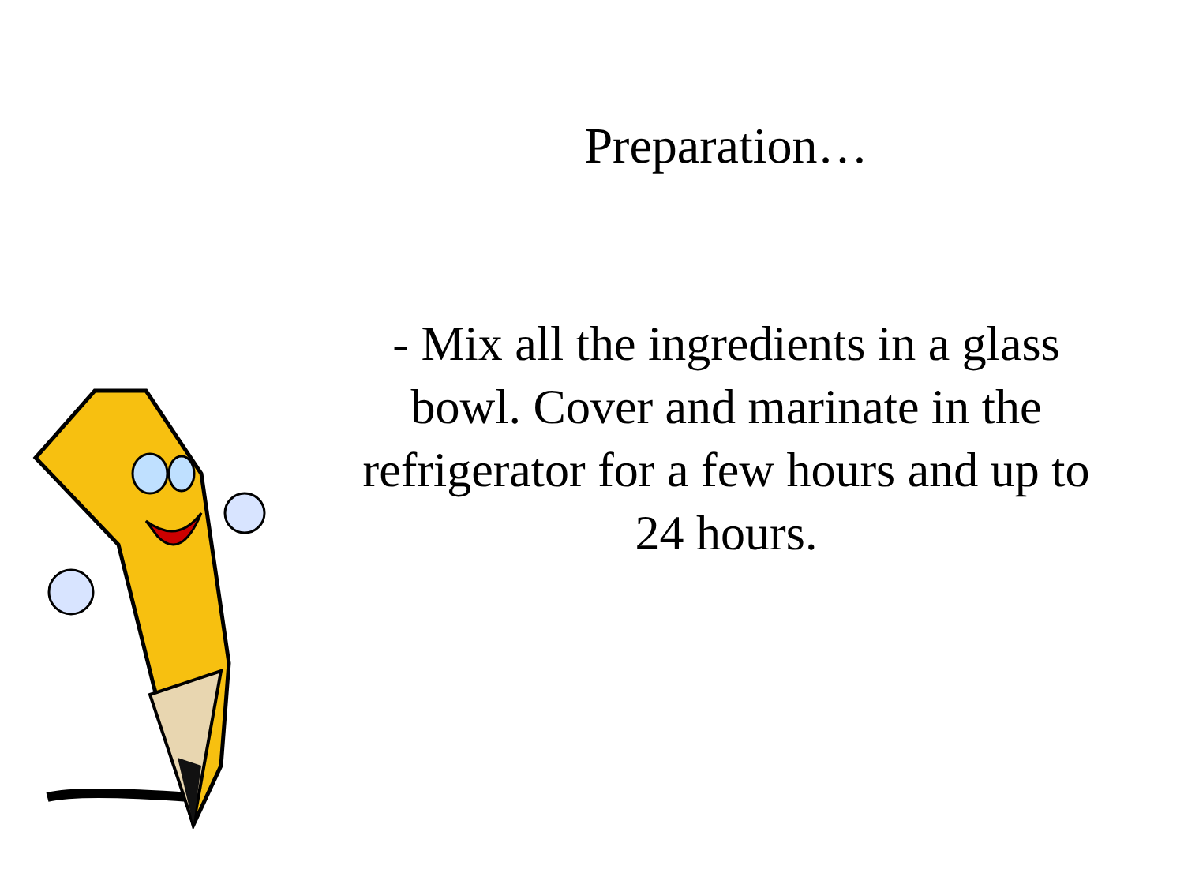Preparation…
- Mix all the ingredients in a glass bowl. Cover and marinate in the refrigerator for a few hours and up to 24 hours.